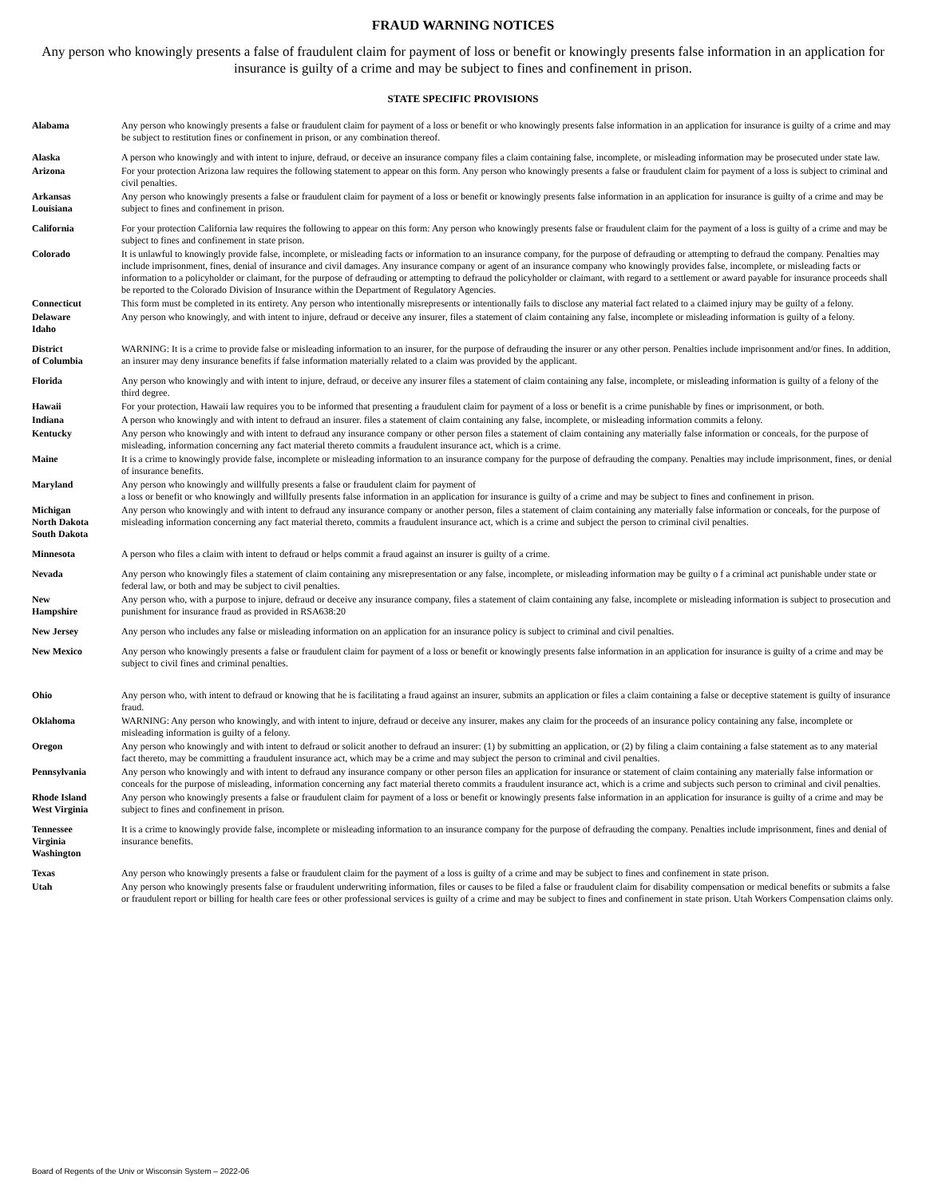FRAUD WARNING NOTICES
Any person who knowingly presents a false of fraudulent claim for payment of loss or benefit or knowingly presents false information in an application for insurance is guilty of a crime and may be subject to fines and confinement in prison.
STATE SPECIFIC PROVISIONS
| Alabama | Any person who knowingly presents a false or fraudulent claim for payment of a loss or benefit or who knowingly presents false information in an application for insurance is guilty of a crime and may be subject to restitution fines or confinement in prison, or any combination thereof. |
| Alaska | A person who knowingly and with intent to injure, defraud, or deceive an insurance company files a claim containing false, incomplete, or misleading information may be prosecuted under state law. |
| Arizona | For your protection Arizona law requires the following statement to appear on this form. Any person who knowingly presents a false or fraudulent claim for payment of a loss is subject to criminal and civil penalties. |
| Arkansas Louisiana | Any person who knowingly presents a false or fraudulent claim for payment of a loss or benefit or knowingly presents false information in an application for insurance is guilty of a crime and may be subject to fines and confinement in prison. |
| California | For your protection California law requires the following to appear on this form: Any person who knowingly presents false or fraudulent claim for the payment of a loss is guilty of a crime and may be subject to fines and confinement in state prison. |
| Colorado | It is unlawful to knowingly provide false, incomplete, or misleading facts or information to an insurance company, for the purpose of defrauding or attempting to defraud the company. Penalties may include imprisonment, fines, denial of insurance and civil damages. Any insurance company or agent of an insurance company who knowingly provides false, incomplete, or misleading facts or information to a policyholder or claimant, for the purpose of defrauding or attempting to defraud the policyholder or claimant, with regard to a settlement or award payable for insurance proceeds shall be reported to the Colorado Division of Insurance within the Department of Regulatory Agencies. |
| Connecticut | This form must be completed in its entirety. Any person who intentionally misrepresents or intentionally fails to disclose any material fact related to a claimed injury may be guilty of a felony. |
| Delaware Idaho | Any person who knowingly, and with intent to injure, defraud or deceive any insurer, files a statement of claim containing any false, incomplete or misleading information is guilty of a felony. |
| District of Columbia | WARNING: It is a crime to provide false or misleading information to an insurer, for the purpose of defrauding the insurer or any other person. Penalties include imprisonment and/or fines. In addition, an insurer may deny insurance benefits if false information materially related to a claim was provided by the applicant. |
| Florida | Any person who knowingly and with intent to injure, defraud, or deceive any insurer files a statement of claim containing any false, incomplete, or misleading information is guilty of a felony of the third degree. |
| Hawaii | For your protection, Hawaii law requires you to be informed that presenting a fraudulent claim for payment of a loss or benefit is a crime punishable by fines or imprisonment, or both. |
| Indiana | A person who knowingly and with intent to defraud an insurer. files a statement of claim containing any false, incomplete, or misleading information commits a felony. |
| Kentucky | Any person who knowingly and with intent to defraud any insurance company or other person files a statement of claim containing any materially false information or conceals, for the purpose of misleading, information concerning any fact material thereto commits a fraudulent insurance act, which is a crime. |
| Maine | It is a crime to knowingly provide false, incomplete or misleading information to an insurance company for the purpose of defrauding the company. Penalties may include imprisonment, fines, or denial of insurance benefits. |
| Maryland | Any person who knowingly and willfully presents a false or fraudulent claim for payment of a loss or benefit or who knowingly and willfully presents false information in an application for insurance is guilty of a crime and may be subject to fines and confinement in prison. |
| Michigan North Dakota South Dakota | Any person who knowingly and with intent to defraud any insurance company or another person, files a statement of claim containing any materially false information or conceals, for the purpose of misleading information concerning any fact material thereto, commits a fraudulent insurance act, which is a crime and subject the person to criminal civil penalties. |
| Minnesota | A person who files a claim with intent to defraud or helps commit a fraud against an insurer is guilty of a crime. |
| Nevada | Any person who knowingly files a statement of claim containing any misrepresentation or any false, incomplete, or misleading information may be guilty o f a criminal act punishable under state or federal law, or both and may be subject to civil penalties. |
| New Hampshire | Any person who, with a purpose to injure, defraud or deceive any insurance company, files a statement of claim containing any false, incomplete or misleading information is subject to prosecution and punishment for insurance fraud as provided in RSA638:20 |
| New Jersey | Any person who includes any false or misleading information on an application for an insurance policy is subject to criminal and civil penalties. |
| New Mexico | Any person who knowingly presents a false or fraudulent claim for payment of a loss or benefit or knowingly presents false information in an application for insurance is guilty of a crime and may be subject to civil fines and criminal penalties. |
| Ohio | Any person who, with intent to defraud or knowing that he is facilitating a fraud against an insurer, submits an application or files a claim containing a false or deceptive statement is guilty of insurance fraud. |
| Oklahoma | WARNING: Any person who knowingly, and with intent to injure, defraud or deceive any insurer, makes any claim for the proceeds of an insurance policy containing any false, incomplete or misleading information is guilty of a felony. |
| Oregon | Any person who knowingly and with intent to defraud or solicit another to defraud an insurer: (1) by submitting an application, or (2) by filing a claim containing a false statement as to any material fact thereto, may be committing a fraudulent insurance act, which may be a crime and may subject the person to criminal and civil penalties. |
| Pennsylvania | Any person who knowingly and with intent to defraud any insurance company or other person files an application for insurance or statement of claim containing any materially false information or conceals for the purpose of misleading, information concerning any fact material thereto commits a fraudulent insurance act, which is a crime and subjects such person to criminal and civil penalties. |
| Rhode Island West Virginia | Any person who knowingly presents a false or fraudulent claim for payment of a loss or benefit or knowingly presents false information in an application for insurance is guilty of a crime and may be subject to fines and confinement in prison. |
| Tennessee Virginia Washington | It is a crime to knowingly provide false, incomplete or misleading information to an insurance company for the purpose of defrauding the company. Penalties include imprisonment, fines and denial of insurance benefits. |
| Texas | Any person who knowingly presents a false or fraudulent claim for the payment of a loss is guilty of a crime and may be subject to fines and confinement in state prison. |
| Utah | Any person who knowingly presents false or fraudulent underwriting information, files or causes to be filed a false or fraudulent claim for disability compensation or medical benefits or submits a false or fraudulent report or billing for health care fees or other professional services is guilty of a crime and may be subject to fines and confinement in state prison. Utah Workers Compensation claims only. |
Board of Regents of the Univ or Wisconsin System – 2022-06